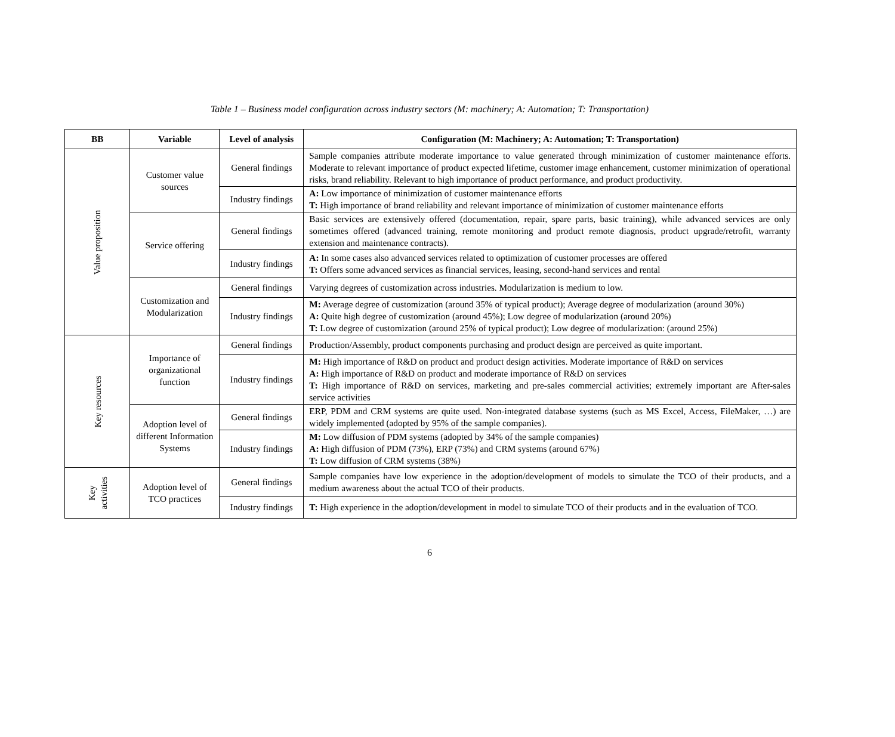Table 1 – Business model configuration across industry sectors (M: machinery; A: Automation; T: Transportation)
| BB | Variable | Level of analysis | Configuration (M: Machinery; A: Automation; T: Transportation) |
| --- | --- | --- | --- |
| Value proposition | Customer value sources | General findings | Sample companies attribute moderate importance to value generated through minimization of customer maintenance efforts. Moderate to relevant importance of product expected lifetime, customer image enhancement, customer minimization of operational risks, brand reliability. Relevant to high importance of product performance, and product productivity. |
| | | Industry findings | A: Low importance of minimization of customer maintenance efforts T: High importance of brand reliability and relevant importance of minimization of customer maintenance efforts |
| | Service offering | General findings | Basic services are extensively offered (documentation, repair, spare parts, basic training), while advanced services are only sometimes offered (advanced training, remote monitoring and product remote diagnosis, product upgrade/retrofit, warranty extension and maintenance contracts). |
| | | Industry findings | A: In some cases also advanced services related to optimization of customer processes are offered T: Offers some advanced services as financial services, leasing, second-hand services and rental |
| | Customization and Modularization | General findings | Varying degrees of customization across industries. Modularization is medium to low. |
| | | Industry findings | M: Average degree of customization (around 35% of typical product); Average degree of modularization (around 30%) A: Quite high degree of customization (around 45%); Low degree of modularization (around 20%) T: Low degree of customization (around 25% of typical product); Low degree of modularization: (around 25%) |
| Key resources | Importance of organizational function | General findings | Production/Assembly, product components purchasing and product design are perceived as quite important. |
| | | Industry findings | M: High importance of R&D on product and product design activities. Moderate importance of R&D on services A: High importance of R&D on product and moderate importance of R&D on services T: High importance of R&D on services, marketing and pre-sales commercial activities; extremely important are After-sales service activities |
| | Adoption level of different Information Systems | General findings | ERP, PDM and CRM systems are quite used. Non-integrated database systems (such as MS Excel, Access, FileMaker, …) are widely implemented (adopted by 95% of the sample companies). |
| | | Industry findings | M: Low diffusion of PDM systems (adopted by 34% of the sample companies) A: High diffusion of PDM (73%), ERP (73%) and CRM systems (around 67%) T: Low diffusion of CRM systems (38%) |
| Key activities | Adoption level of TCO practices | General findings | Sample companies have low experience in the adoption/development of models to simulate the TCO of their products, and a medium awareness about the actual TCO of their products. |
| | | Industry findings | T: High experience in the adoption/development in model to simulate TCO of their products and in the evaluation of TCO. |
6